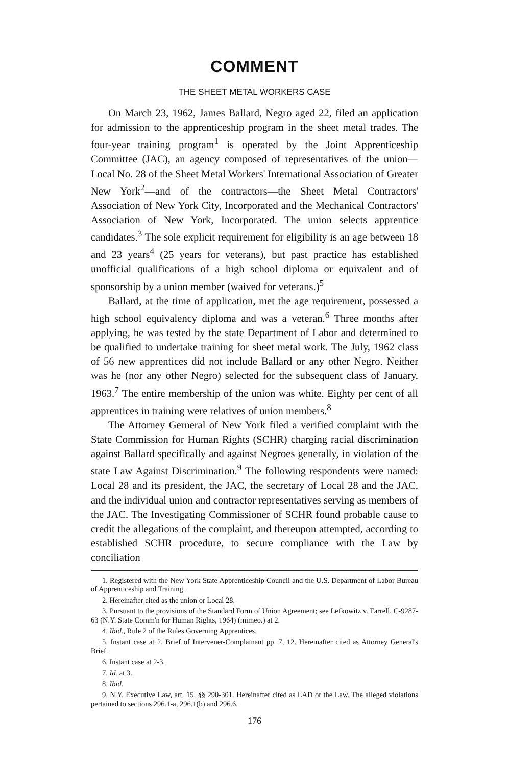COMMENT
THE SHEET METAL WORKERS CASE
On March 23, 1962, James Ballard, Negro aged 22, filed an application for admission to the apprenticeship program in the sheet metal trades. The four-year training program<sup>1</sup> is operated by the Joint Apprenticeship Committee (JAC), an agency composed of representatives of the union—Local No. 28 of the Sheet Metal Workers' International Association of Greater New York<sup>2</sup>—and of the contractors—the Sheet Metal Contractors' Association of New York City, Incorporated and the Mechanical Contractors' Association of New York, Incorporated. The union selects apprentice candidates.<sup>3</sup> The sole explicit requirement for eligibility is an age between 18 and 23 years<sup>4</sup> (25 years for veterans), but past practice has established unofficial qualifications of a high school diploma or equivalent and of sponsorship by a union member (waived for veterans.)<sup>5</sup>
Ballard, at the time of application, met the age requirement, possessed a high school equivalency diploma and was a veteran.<sup>6</sup> Three months after applying, he was tested by the state Department of Labor and determined to be qualified to undertake training for sheet metal work. The July, 1962 class of 56 new apprentices did not include Ballard or any other Negro. Neither was he (nor any other Negro) selected for the subsequent class of January, 1963.<sup>7</sup> The entire membership of the union was white. Eighty per cent of all apprentices in training were relatives of union members.<sup>8</sup>
The Attorney Gerneral of New York filed a verified complaint with the State Commission for Human Rights (SCHR) charging racial discrimination against Ballard specifically and against Negroes generally, in violation of the state Law Against Discrimination.<sup>9</sup> The following respondents were named: Local 28 and its president, the JAC, the secretary of Local 28 and the JAC, and the individual union and contractor representatives serving as members of the JAC. The Investigating Commissioner of SCHR found probable cause to credit the allegations of the complaint, and thereupon attempted, according to established SCHR procedure, to secure compliance with the Law by conciliation
1. Registered with the New York State Apprenticeship Council and the U.S. Department of Labor Bureau of Apprenticeship and Training.
2. Hereinafter cited as the union or Local 28.
3. Pursuant to the provisions of the Standard Form of Union Agreement; see Lefkowitz v. Farrell, C-9287-63 (N.Y. State Comm'n for Human Rights, 1964) (mimeo.) at 2.
4. Ibid., Rule 2 of the Rules Governing Apprentices.
5. Instant case at 2, Brief of Intervener-Complainant pp. 7, 12. Hereinafter cited as Attorney General's Brief.
6. Instant case at 2-3.
7. Id. at 3.
8. Ibid.
9. N.Y. Executive Law, art. 15, §§ 290-301. Hereinafter cited as LAD or the Law. The alleged violations pertained to sections 296.1-a, 296.1(b) and 296.6.
176